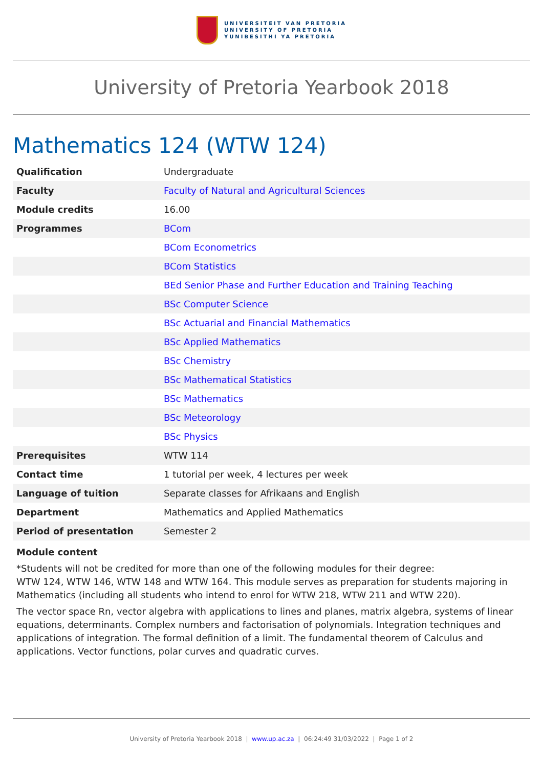UNIVERSITEIT VAN PRETORIA
UNIVERSITY OF PRETORIA
YUNIBESITHI YA PRETORIA
University of Pretoria Yearbook 2018
Mathematics 124 (WTW 124)
| Qualification | Undergraduate |
| Faculty | Faculty of Natural and Agricultural Sciences |
| Module credits | 16.00 |
| Programmes | BCom |
| | BCom Econometrics |
| | BCom Statistics |
| | BEd Senior Phase and Further Education and Training Teaching |
| | BSc Computer Science |
| | BSc Actuarial and Financial Mathematics |
| | BSc Applied Mathematics |
| | BSc Chemistry |
| | BSc Mathematical Statistics |
| | BSc Mathematics |
| | BSc Meteorology |
| | BSc Physics |
| Prerequisites | WTW 114 |
| Contact time | 1 tutorial per week, 4 lectures per week |
| Language of tuition | Separate classes for Afrikaans and English |
| Department | Mathematics and Applied Mathematics |
| Period of presentation | Semester 2 |
Module content
*Students will not be credited for more than one of the following modules for their degree:
WTW 124, WTW 146, WTW 148 and WTW 164. This module serves as preparation for students majoring in Mathematics (including all students who intend to enrol for WTW 218, WTW 211 and WTW 220).
The vector space Rn, vector algebra with applications to lines and planes, matrix algebra, systems of linear equations, determinants. Complex numbers and factorisation of polynomials. Integration techniques and applications of integration. The formal definition of a limit. The fundamental theorem of Calculus and applications. Vector functions, polar curves and quadratic curves.
University of Pretoria Yearbook 2018 | www.up.ac.za | 06:24:49 31/03/2022 | Page 1 of 2